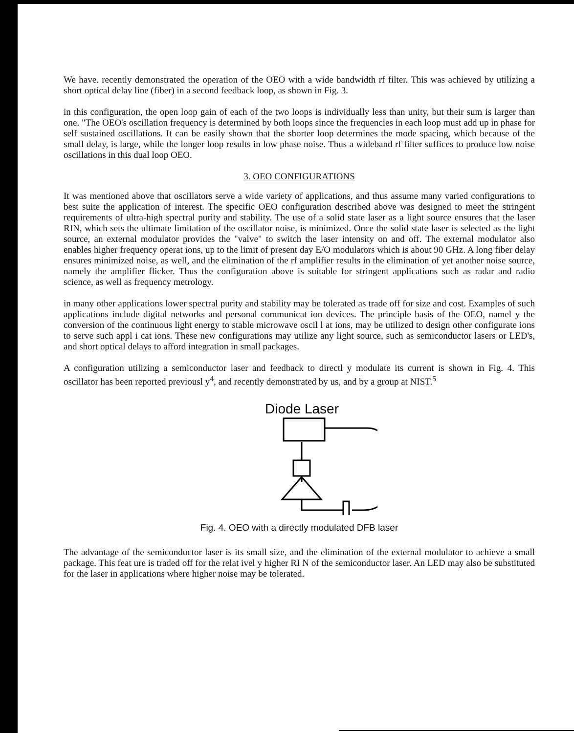We have. recently demonstrated the operation of the OEO with a wide bandwidth rf filter. This was achieved by utilizing a short optical delay line (fiber) in a second feedback loop, as shown in Fig. 3.
in this configuration, the open loop gain of each of the two loops is individually less than unity, but their sum is larger than one. "The OEO's oscillation frequency is determined by both loops since the frequencies in each loop must add up in phase for self sustained oscillations. It can be easily shown that the shorter loop determines the mode spacing, which because of the small delay, is large, while the longer loop results in low phase noise. Thus a wideband rf filter suffices to produce low noise oscillations in this dual loop OEO.
3. OEO CONFIGURATIONS
It was mentioned above that oscillators serve a wide variety of applications, and thus assume many varied configurations to best suite the application of interest. The specific OEO configuration described above was designed to meet the stringent requirements of ultra-high spectral purity and stability. The use of a solid state laser as a light source ensures that the laser RIN, which sets the ultimate limitation of the oscillator noise, is minimized. Once the solid state laser is selected as the light source, an external modulator provides the "valve" to switch the laser intensity on and off. The external modulator also enables higher frequency operat ions, up to the limit of present day E/O modulators which is about 90 GHz. A long fiber delay ensures minimized noise, as well, and the elimination of the rf amplifier results in the elimination of yet another noise source, namely the amplifier flicker. Thus the configuration above is suitable for stringent applications such as radar and radio science, as well as frequency metrology.
in many other applications lower spectral purity and stability may be tolerated as trade off for size and cost. Examples of such applications include digital networks and personal communicat ion devices. The principle basis of the OEO, namel y the conversion of the continuous light energy to stable microwave oscil l at ions, may be utilized to design other configurate ions to serve such appl i cat ions. These new configurations may utilize any light source, such as semiconductor lasers or LED's, and short optical delays to afford integration in small packages.
A configuration utilizing a semiconductor laser and feedback to directl y modulate its current is shown in Fig. 4. This oscillator has been reported previousl y<sup>4</sup>, and recently demonstrated by us, and by a group at NIST.<sup>5</sup>
Diode Laser
Fig. 4. OEO with a directly modulated DFB laser
The advantage of the semiconductor laser is its small size, and the elimination of the external modulator to achieve a small package. This feat ure is traded off for the relat ivel y higher RI N of the semiconductor laser. An LED may also be substituted for the laser in applications where higher noise may be tolerated.